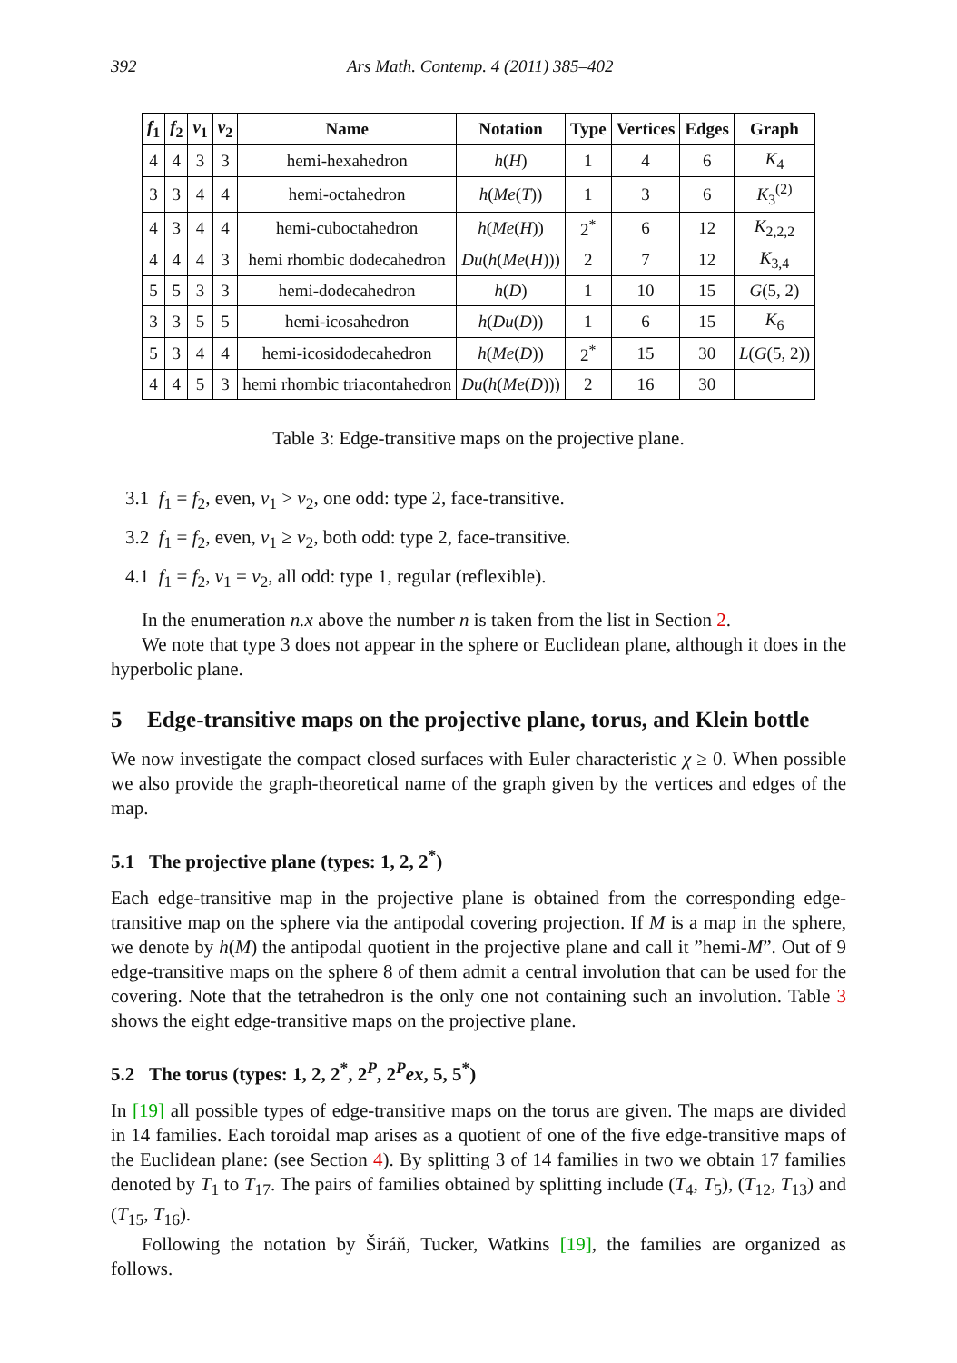392 Ars Math. Contemp. 4 (2011) 385–402
| f<sub>1</sub> | f<sub>2</sub> | v<sub>1</sub> | v<sub>2</sub> | Name | Notation | Type | Vertices | Edges | Graph |
| --- | --- | --- | --- | --- | --- | --- | --- | --- | --- |
| 4 | 4 | 3 | 3 | hemi-hexahedron | h ( H ) | 1 | 4 | 6 | K<sub>4</sub> |
| 3 | 3 | 4 | 4 | hemi-octahedron | h ( Me ( T )) | 1 | 3 | 6 | K<sub>3</sub><sup>(2)</sup> |
| 4 | 3 | 4 | 4 | hemi-cuboctahedron | h ( Me ( H )) | 2<sup>*</sup> | 6 | 12 | K<sub>2,2,2</sub> |
| 4 | 4 | 4 | 3 | hemi rhombic dodecahedron | Du ( h ( Me ( H ))) | 2 | 7 | 12 | K<sub>3,4</sub> |
| 5 | 5 | 3 | 3 | hemi-dodecahedron | h ( D ) | 1 | 10 | 15 | G (5, 2) |
| 3 | 3 | 5 | 5 | hemi-icosahedron | h ( Du ( D )) | 1 | 6 | 15 | K<sub>6</sub> |
| 5 | 3 | 4 | 4 | hemi-icosidodecahedron | h ( Me ( D )) | 2<sup>*</sup> | 15 | 30 | L ( G (5, 2)) |
| 4 | 4 | 5 | 3 | hemi rhombic triacontahedron | Du ( h ( Me ( D ))) | 2 | 16 | 30 | |
Table 3: Edge-transitive maps on the projective plane.
3.1 f<sub>1</sub> = f<sub>2</sub>, even, v<sub>1</sub> > v<sub>2</sub>, one odd: type 2, face-transitive.
3.2 f<sub>1</sub> = f<sub>2</sub>, even, v<sub>1</sub> ≥ v<sub>2</sub>, both odd: type 2, face-transitive.
4.1 f<sub>1</sub> = f<sub>2</sub>, v<sub>1</sub> = v<sub>2</sub>, all odd: type 1, regular (reflexible).
In the enumeration n.x above the number n is taken from the list in Section 2.
We note that type 3 does not appear in the sphere or Euclidean plane, although it does in the hyperbolic plane.
5 Edge-transitive maps on the projective plane, torus, and Klein bottle
We now investigate the compact closed surfaces with Euler characteristic χ ≥ 0. When possible we also provide the graph-theoretical name of the graph given by the vertices and edges of the map.
5.1 The projective plane (types: 1, 2, 2<sup>*</sup>)
Each edge-transitive map in the projective plane is obtained from the corresponding edge-transitive map on the sphere via the antipodal covering projection. If M is a map in the sphere, we denote by h(M) the antipodal quotient in the projective plane and call it ”hemi-M”. Out of 9 edge-transitive maps on the sphere 8 of them admit a central involution that can be used for the covering. Note that the tetrahedron is the only one not containing such an involution. Table 3 shows the eight edge-transitive maps on the projective plane.
5.2 The torus (types: 1, 2, 2<sup>*</sup>, 2<sup>P</sup>, 2<sup>P</sup>ex, 5, 5<sup>*</sup>)
In [19] all possible types of edge-transitive maps on the torus are given. The maps are divided in 14 families. Each toroidal map arises as a quotient of one of the five edge-transitive maps of the Euclidean plane: (see Section 4). By splitting 3 of 14 families in two we obtain 17 families denoted by T<sub>1</sub> to T<sub>17</sub>. The pairs of families obtained by splitting include (T<sub>4</sub>, T<sub>5</sub>), (T<sub>12</sub>, T<sub>13</sub>) and (T<sub>15</sub>, T<sub>16</sub>).
Following the notation by Širáň, Tucker, Watkins [19], the families are organized as follows.